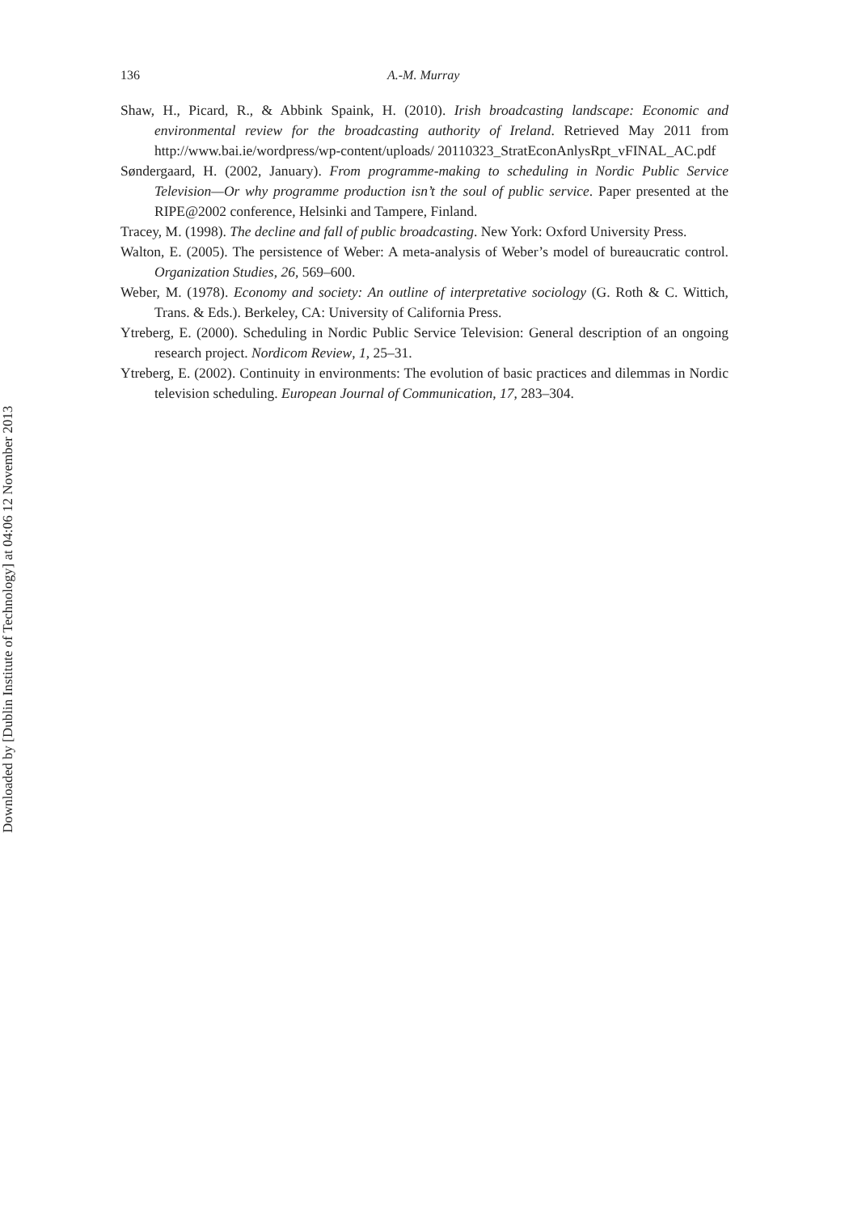Downloaded by [Dublin Institute of Technology] at 04:06 12 November 2013
136 A.-M. Murray
Shaw, H., Picard, R., & Abbink Spaink, H. (2010). Irish broadcasting landscape: Economic and environmental review for the broadcasting authority of Ireland. Retrieved May 2011 from http://www.bai.ie/wordpress/wp-content/uploads/ 20110323_StratEconAnlysRpt_vFINAL_AC.pdf
Søndergaard, H. (2002, January). From programme-making to scheduling in Nordic Public Service Television—Or why programme production isn’t the soul of public service. Paper presented at the RIPE@2002 conference, Helsinki and Tampere, Finland.
Tracey, M. (1998). The decline and fall of public broadcasting. New York: Oxford University Press.
Walton, E. (2005). The persistence of Weber: A meta-analysis of Weber’s model of bureaucratic control. Organization Studies, 26, 569–600.
Weber, M. (1978). Economy and society: An outline of interpretative sociology (G. Roth & C. Wittich, Trans. & Eds.). Berkeley, CA: University of California Press.
Ytreberg, E. (2000). Scheduling in Nordic Public Service Television: General description of an ongoing research project. Nordicom Review, 1, 25–31.
Ytreberg, E. (2002). Continuity in environments: The evolution of basic practices and dilemmas in Nordic television scheduling. European Journal of Communication, 17, 283–304.